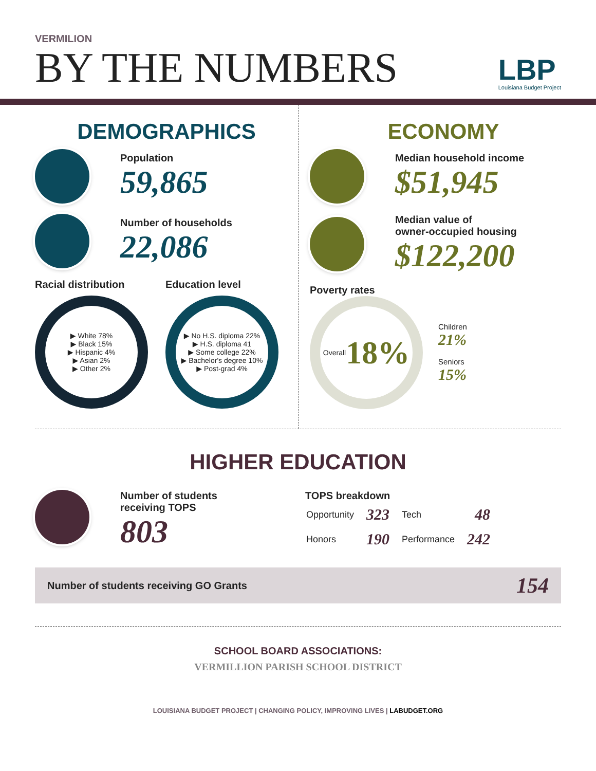VERMILION
BY THE NUMBERS
LBP
Louisiana Budget Project
DEMOGRAPHICS
Population
59,865
Number of households
22,086
Racial distribution
▶ White 78%
▶ Black 15%
▶ Hispanic 4%
▶ Asian 2%
▶ Other 2%
Education level
▶ No H.S. diploma 22%
▶ H.S. diploma 41
▶ Some college 22%
▶ Bachelor's degree 10%
▶ Post-grad 4%
ECONOMY
Median household income
$51,945
Median value of
owner-occupied housing
$122,200
Poverty rates
Overall
18%
Children
21%
Seniors
15%
HIGHER EDUCATION
Number of students
receiving TOPS
803
TOPS breakdown
| Opportunity | 323 | Tech | 48 |
| Honors | 190 | Performance | 242 |
Number of students receiving GO Grants 154
SCHOOL BOARD ASSOCIATIONS:
VERMILLION PARISH SCHOOL DISTRICT
LOUISIANA BUDGET PROJECT | CHANGING POLICY, IMPROVING LIVES | LABUDGET.ORG